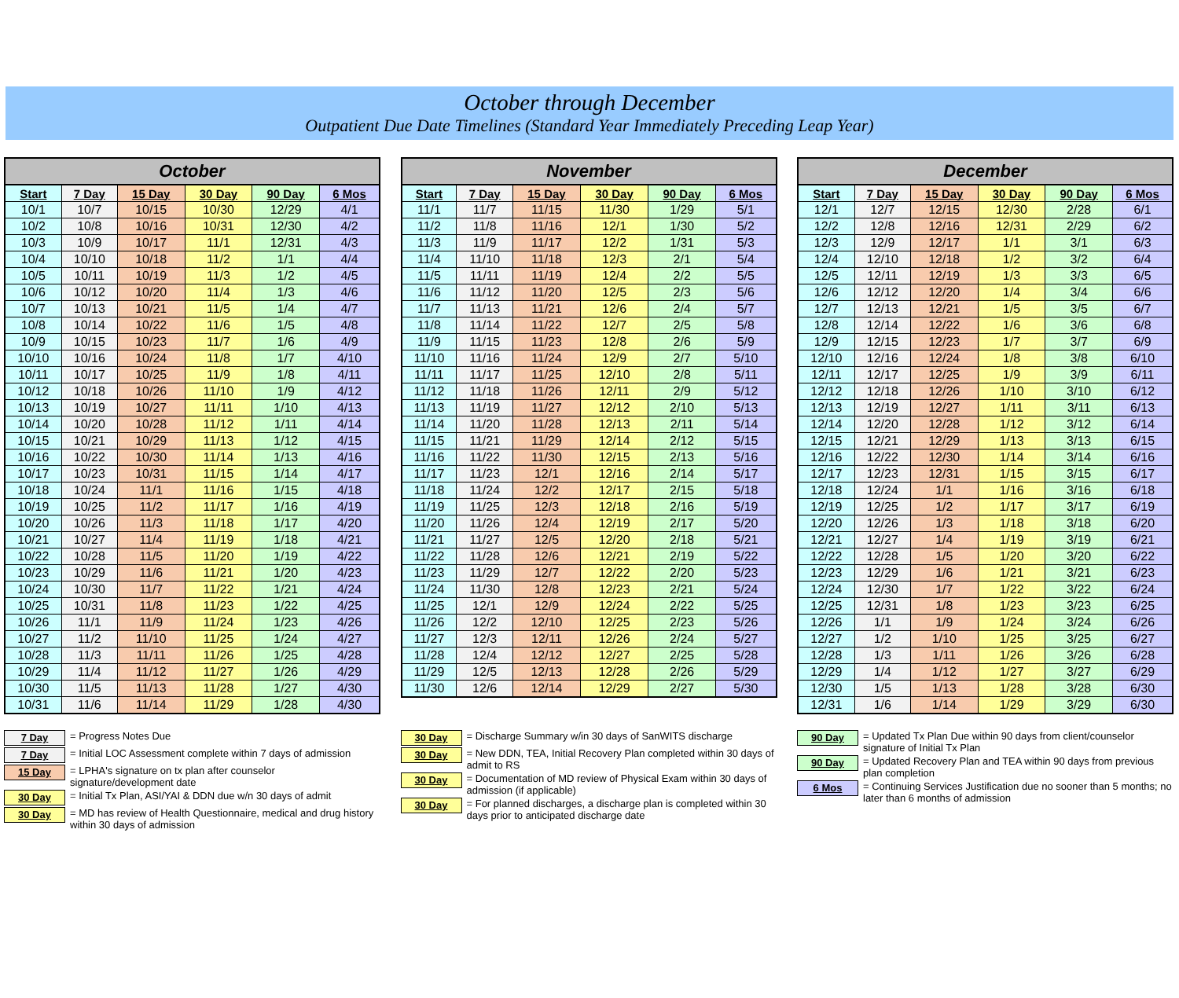October through December
Outpatient Due Date Timelines (Standard Year Immediately Preceding Leap Year)
| October | | | | | |
| --- | --- | --- | --- | --- | --- |
| Start | 7 Day | 15 Day | 30 Day | 90 Day | 6 Mos |
| 10/1 | 10/7 | 10/15 | 10/30 | 12/29 | 4/1 |
| 10/2 | 10/8 | 10/16 | 10/31 | 12/30 | 4/2 |
| 10/3 | 10/9 | 10/17 | 11/1 | 12/31 | 4/3 |
| 10/4 | 10/10 | 10/18 | 11/2 | 1/1 | 4/4 |
| 10/5 | 10/11 | 10/19 | 11/3 | 1/2 | 4/5 |
| 10/6 | 10/12 | 10/20 | 11/4 | 1/3 | 4/6 |
| 10/7 | 10/13 | 10/21 | 11/5 | 1/4 | 4/7 |
| 10/8 | 10/14 | 10/22 | 11/6 | 1/5 | 4/8 |
| 10/9 | 10/15 | 10/23 | 11/7 | 1/6 | 4/9 |
| 10/10 | 10/16 | 10/24 | 11/8 | 1/7 | 4/10 |
| 10/11 | 10/17 | 10/25 | 11/9 | 1/8 | 4/11 |
| 10/12 | 10/18 | 10/26 | 11/10 | 1/9 | 4/12 |
| 10/13 | 10/19 | 10/27 | 11/11 | 1/10 | 4/13 |
| 10/14 | 10/20 | 10/28 | 11/12 | 1/11 | 4/14 |
| 10/15 | 10/21 | 10/29 | 11/13 | 1/12 | 4/15 |
| 10/16 | 10/22 | 10/30 | 11/14 | 1/13 | 4/16 |
| 10/17 | 10/23 | 10/31 | 11/15 | 1/14 | 4/17 |
| 10/18 | 10/24 | 11/1 | 11/16 | 1/15 | 4/18 |
| 10/19 | 10/25 | 11/2 | 11/17 | 1/16 | 4/19 |
| 10/20 | 10/26 | 11/3 | 11/18 | 1/17 | 4/20 |
| 10/21 | 10/27 | 11/4 | 11/19 | 1/18 | 4/21 |
| 10/22 | 10/28 | 11/5 | 11/20 | 1/19 | 4/22 |
| 10/23 | 10/29 | 11/6 | 11/21 | 1/20 | 4/23 |
| 10/24 | 10/30 | 11/7 | 11/22 | 1/21 | 4/24 |
| 10/25 | 10/31 | 11/8 | 11/23 | 1/22 | 4/25 |
| 10/26 | 11/1 | 11/9 | 11/24 | 1/23 | 4/26 |
| 10/27 | 11/2 | 11/10 | 11/25 | 1/24 | 4/27 |
| 10/28 | 11/3 | 11/11 | 11/26 | 1/25 | 4/28 |
| 10/29 | 11/4 | 11/12 | 11/27 | 1/26 | 4/29 |
| 10/30 | 11/5 | 11/13 | 11/28 | 1/27 | 4/30 |
| 10/31 | 11/6 | 11/14 | 11/29 | 1/28 | 4/30 |
| November | | | | | |
| --- | --- | --- | --- | --- | --- |
| Start | 7 Day | 15 Day | 30 Day | 90 Day | 6 Mos |
| 11/1 | 11/7 | 11/15 | 11/30 | 1/29 | 5/1 |
| 11/2 | 11/8 | 11/16 | 12/1 | 1/30 | 5/2 |
| 11/3 | 11/9 | 11/17 | 12/2 | 1/31 | 5/3 |
| 11/4 | 11/10 | 11/18 | 12/3 | 2/1 | 5/4 |
| 11/5 | 11/11 | 11/19 | 12/4 | 2/2 | 5/5 |
| 11/6 | 11/12 | 11/20 | 12/5 | 2/3 | 5/6 |
| 11/7 | 11/13 | 11/21 | 12/6 | 2/4 | 5/7 |
| 11/8 | 11/14 | 11/22 | 12/7 | 2/5 | 5/8 |
| 11/9 | 11/15 | 11/23 | 12/8 | 2/6 | 5/9 |
| 11/10 | 11/16 | 11/24 | 12/9 | 2/7 | 5/10 |
| 11/11 | 11/17 | 11/25 | 12/10 | 2/8 | 5/11 |
| 11/12 | 11/18 | 11/26 | 12/11 | 2/9 | 5/12 |
| 11/13 | 11/19 | 11/27 | 12/12 | 2/10 | 5/13 |
| 11/14 | 11/20 | 11/28 | 12/13 | 2/11 | 5/14 |
| 11/15 | 11/21 | 11/29 | 12/14 | 2/12 | 5/15 |
| 11/16 | 11/22 | 11/30 | 12/15 | 2/13 | 5/16 |
| 11/17 | 11/23 | 12/1 | 12/16 | 2/14 | 5/17 |
| 11/18 | 11/24 | 12/2 | 12/17 | 2/15 | 5/18 |
| 11/19 | 11/25 | 12/3 | 12/18 | 2/16 | 5/19 |
| 11/20 | 11/26 | 12/4 | 12/19 | 2/17 | 5/20 |
| 11/21 | 11/27 | 12/5 | 12/20 | 2/18 | 5/21 |
| 11/22 | 11/28 | 12/6 | 12/21 | 2/19 | 5/22 |
| 11/23 | 11/29 | 12/7 | 12/22 | 2/20 | 5/23 |
| 11/24 | 11/30 | 12/8 | 12/23 | 2/21 | 5/24 |
| 11/25 | 12/1 | 12/9 | 12/24 | 2/22 | 5/25 |
| 11/26 | 12/2 | 12/10 | 12/25 | 2/23 | 5/26 |
| 11/27 | 12/3 | 12/11 | 12/26 | 2/24 | 5/27 |
| 11/28 | 12/4 | 12/12 | 12/27 | 2/25 | 5/28 |
| 11/29 | 12/5 | 12/13 | 12/28 | 2/26 | 5/29 |
| 11/30 | 12/6 | 12/14 | 12/29 | 2/27 | 5/30 |
| December | | | | | |
| --- | --- | --- | --- | --- | --- |
| Start | 7 Day | 15 Day | 30 Day | 90 Day | 6 Mos |
| 12/1 | 12/7 | 12/15 | 12/30 | 2/28 | 6/1 |
| 12/2 | 12/8 | 12/16 | 12/31 | 2/29 | 6/2 |
| 12/3 | 12/9 | 12/17 | 1/1 | 3/1 | 6/3 |
| 12/4 | 12/10 | 12/18 | 1/2 | 3/2 | 6/4 |
| 12/5 | 12/11 | 12/19 | 1/3 | 3/3 | 6/5 |
| 12/6 | 12/12 | 12/20 | 1/4 | 3/4 | 6/6 |
| 12/7 | 12/13 | 12/21 | 1/5 | 3/5 | 6/7 |
| 12/8 | 12/14 | 12/22 | 1/6 | 3/6 | 6/8 |
| 12/9 | 12/15 | 12/23 | 1/7 | 3/7 | 6/9 |
| 12/10 | 12/16 | 12/24 | 1/8 | 3/8 | 6/10 |
| 12/11 | 12/17 | 12/25 | 1/9 | 3/9 | 6/11 |
| 12/12 | 12/18 | 12/26 | 1/10 | 3/10 | 6/12 |
| 12/13 | 12/19 | 12/27 | 1/11 | 3/11 | 6/13 |
| 12/14 | 12/20 | 12/28 | 1/12 | 3/12 | 6/14 |
| 12/15 | 12/21 | 12/29 | 1/13 | 3/13 | 6/15 |
| 12/16 | 12/22 | 12/30 | 1/14 | 3/14 | 6/16 |
| 12/17 | 12/23 | 12/31 | 1/15 | 3/15 | 6/17 |
| 12/18 | 12/24 | 1/1 | 1/16 | 3/16 | 6/18 |
| 12/19 | 12/25 | 1/2 | 1/17 | 3/17 | 6/19 |
| 12/20 | 12/26 | 1/3 | 1/18 | 3/18 | 6/20 |
| 12/21 | 12/27 | 1/4 | 1/19 | 3/19 | 6/21 |
| 12/22 | 12/28 | 1/5 | 1/20 | 3/20 | 6/22 |
| 12/23 | 12/29 | 1/6 | 1/21 | 3/21 | 6/23 |
| 12/24 | 12/30 | 1/7 | 1/22 | 3/22 | 6/24 |
| 12/25 | 12/31 | 1/8 | 1/23 | 3/23 | 6/25 |
| 12/26 | 1/1 | 1/9 | 1/24 | 3/24 | 6/26 |
| 12/27 | 1/2 | 1/10 | 1/25 | 3/25 | 6/27 |
| 12/28 | 1/3 | 1/11 | 1/26 | 3/26 | 6/28 |
| 12/29 | 1/4 | 1/12 | 1/27 | 3/27 | 6/29 |
| 12/30 | 1/5 | 1/13 | 1/28 | 3/28 | 6/30 |
| 12/31 | 1/6 | 1/14 | 1/29 | 3/29 | 6/30 |
7 Day = Progress Notes Due
7 Day = Initial LOC Assessment complete within 7 days of admission
15 Day = LPHA's signature on tx plan after counselor signature/development date
30 Day = Initial Tx Plan, ASI/YAI & DDN due w/n 30 days of admit
30 Day = MD has review of Health Questionnaire, medical and drug history within 30 days of admission
30 Day = Discharge Summary w/in 30 days of SanWITS discharge
30 Day = New DDN, TEA, Initial Recovery Plan completed within 30 days of admit to RS
30 Day = Documentation of MD review of Physical Exam within 30 days of admission (if applicable)
30 Day = For planned discharges, a discharge plan is completed within 30 days prior to anticipated discharge date
90 Day = Updated Tx Plan Due within 90 days from client/counselor signature of Initial Tx Plan
90 Day = Updated Recovery Plan and TEA within 90 days from previous plan completion
6 Mos = Continuing Services Justification due no sooner than 5 months; no later than 6 months of admission